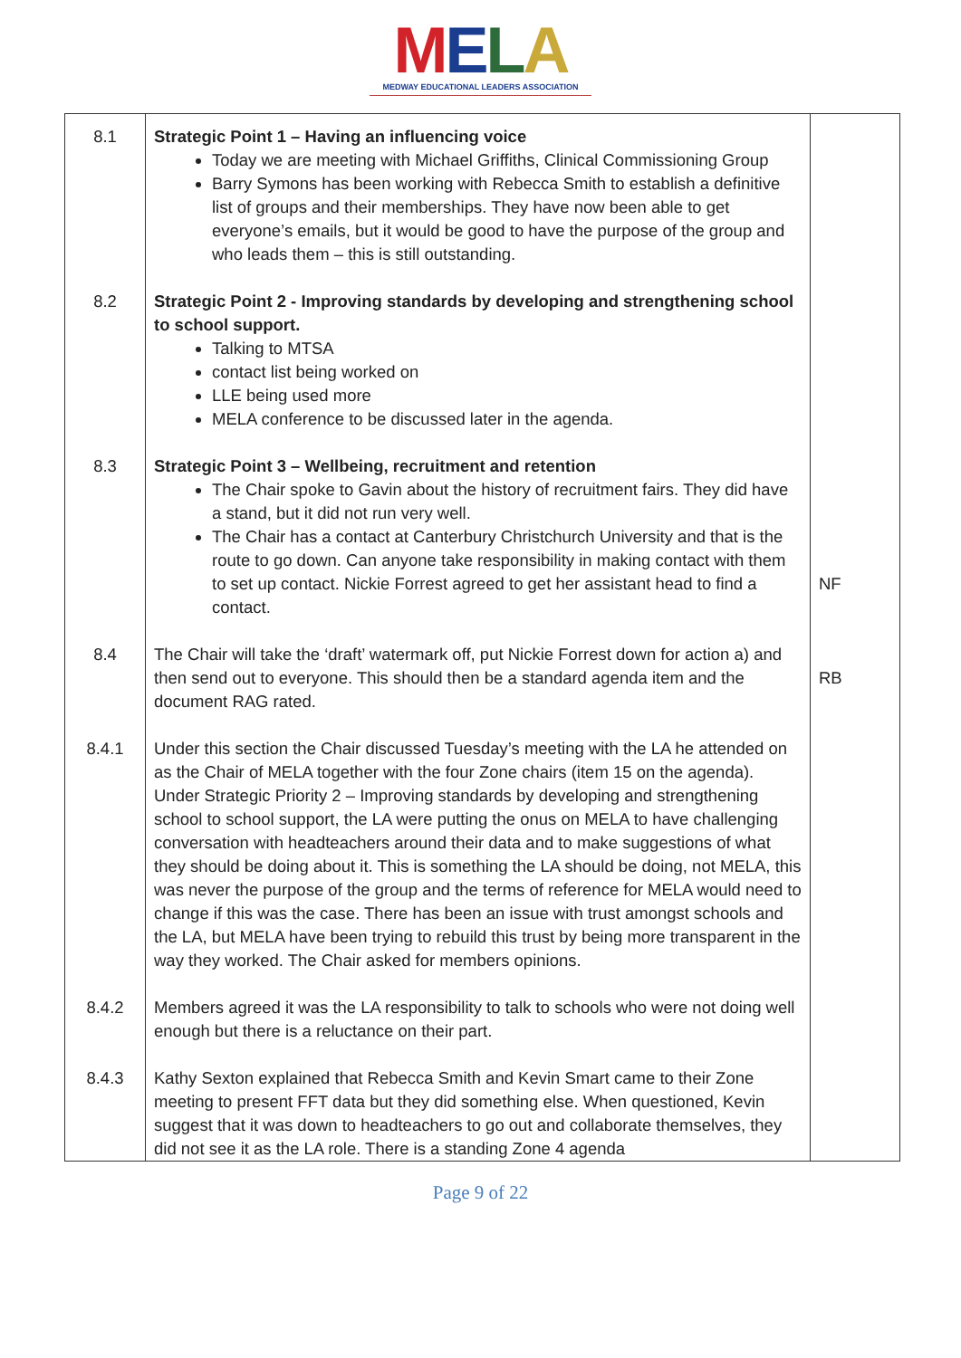MELA
MEDWAY EDUCATIONAL LEADERS ASSOCIATION
| 8.1 | Strategic Point 1 – Having an influencing voice Today we are meeting with Michael Griffiths, Clinical Commissioning Group Barry Symons has been working with Rebecca Smith to establish a definitive list of groups and their memberships. They have now been able to get everyone’s emails, but it would be good to have the purpose of the group and who leads them – this is still outstanding. | |
| 8.2 | Strategic Point 2 - Improving standards by developing and strengthening school to school support. Talking to MTSA contact list being worked on LLE being used more MELA conference to be discussed later in the agenda. | |
| 8.3 | Strategic Point 3 – Wellbeing, recruitment and retention The Chair spoke to Gavin about the history of recruitment fairs. They did have a stand, but it did not run very well. The Chair has a contact at Canterbury Christchurch University and that is the route to go down. Can anyone take responsibility in making contact with them to set up contact. Nickie Forrest agreed to get her assistant head to find a contact. | NF |
| 8.4 | The Chair will take the ‘draft’ watermark off, put Nickie Forrest down for action a) and then send out to everyone. This should then be a standard agenda item and the document RAG rated. | RB |
| 8.4.1 | Under this section the Chair discussed Tuesday’s meeting with the LA he attended on as the Chair of MELA together with the four Zone chairs (item 15 on the agenda). Under Strategic Priority 2 – Improving standards by developing and strengthening school to school support, the LA were putting the onus on MELA to have challenging conversation with headteachers around their data and to make suggestions of what they should be doing about it. This is something the LA should be doing, not MELA, this was never the purpose of the group and the terms of reference for MELA would need to change if this was the case. There has been an issue with trust amongst schools and the LA, but MELA have been trying to rebuild this trust by being more transparent in the way they worked. The Chair asked for members opinions. | |
| 8.4.2 | Members agreed it was the LA responsibility to talk to schools who were not doing well enough but there is a reluctance on their part. | |
| 8.4.3 | Kathy Sexton explained that Rebecca Smith and Kevin Smart came to their Zone meeting to present FFT data but they did something else. When questioned, Kevin suggest that it was down to headteachers to go out and collaborate themselves, they did not see it as the LA role. There is a standing Zone 4 agenda | |
Page 9 of 22